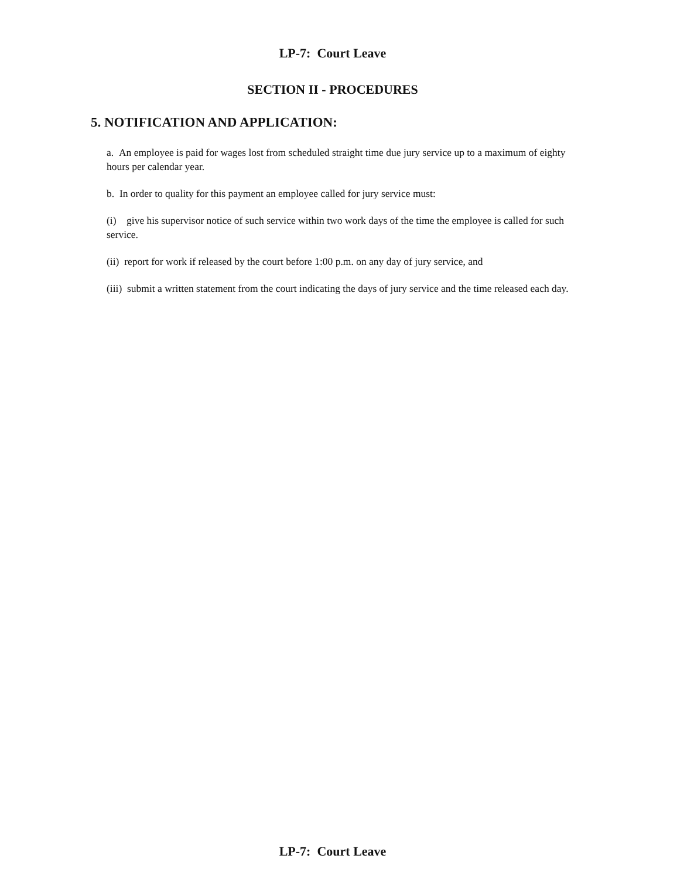LP-7: Court Leave
SECTION II - PROCEDURES
5. NOTIFICATION AND APPLICATION:
a. An employee is paid for wages lost from scheduled straight time due jury service up to a maximum of eighty hours per calendar year.
b. In order to quality for this payment an employee called for jury service must:
(i) give his supervisor notice of such service within two work days of the time the employee is called for such service.
(ii) report for work if released by the court before 1:00 p.m. on any day of jury service, and
(iii) submit a written statement from the court indicating the days of jury service and the time released each day.
LP-7: Court Leave